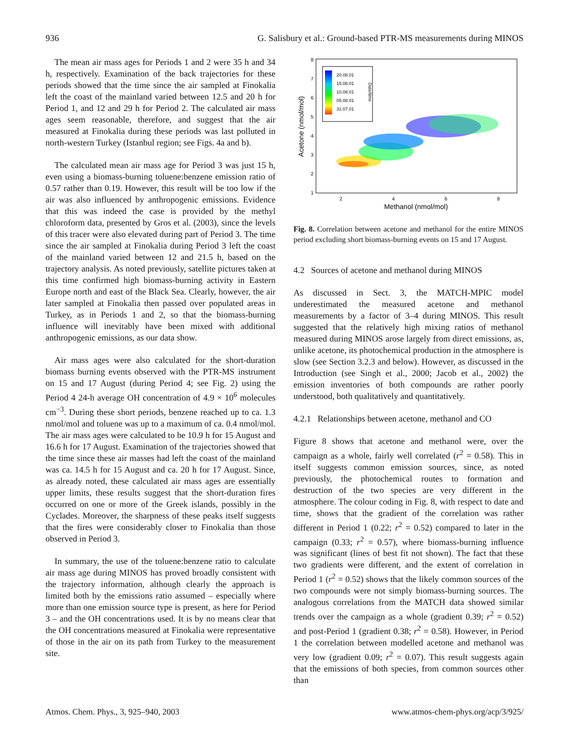936 G. Salisbury et al.: Ground-based PTR-MS measurements during MINOS
The mean air mass ages for Periods 1 and 2 were 35 h and 34 h, respectively. Examination of the back trajectories for these periods showed that the time since the air sampled at Finokalia left the coast of the mainland varied between 12.5 and 20 h for Period 1, and 12 and 29 h for Period 2. The calculated air mass ages seem reasonable, therefore, and suggest that the air measured at Finokalia during these periods was last polluted in north-western Turkey (Istanbul region; see Figs. 4a and b).
The calculated mean air mass age for Period 3 was just 15 h, even using a biomass-burning toluene:benzene emission ratio of 0.57 rather than 0.19. However, this result will be too low if the air was also influenced by anthropogenic emissions. Evidence that this was indeed the case is provided by the methyl chloroform data, presented by Gros et al. (2003), since the levels of this tracer were also elevated during part of Period 3. The time since the air sampled at Finokalia during Period 3 left the coast of the mainland varied between 12 and 21.5 h, based on the trajectory analysis. As noted previously, satellite pictures taken at this time confirmed high biomass-burning activity in Eastern Europe north and east of the Black Sea. Clearly, however, the air later sampled at Finokalia then passed over populated areas in Turkey, as in Periods 1 and 2, so that the biomass-burning influence will inevitably have been mixed with additional anthropogenic emissions, as our data show.
Air mass ages were also calculated for the short-duration biomass burning events observed with the PTR-MS instrument on 15 and 17 August (during Period 4; see Fig. 2) using the Period 4 24-h average OH concentration of 4.9 × 10<sup>6</sup> molecules cm<sup>−3</sup>. During these short periods, benzene reached up to ca. 1.3 nmol/mol and toluene was up to a maximum of ca. 0.4 nmol/mol. The air mass ages were calculated to be 10.9 h for 15 August and 16.6 h for 17 August. Examination of the trajectories showed that the time since these air masses had left the coast of the mainland was ca. 14.5 h for 15 August and ca. 20 h for 17 August. Since, as already noted, these calculated air mass ages are essentially upper limits, these results suggest that the short-duration fires occurred on one or more of the Greek islands, possibly in the Cyclades. Moreover, the sharpness of these peaks itself suggests that the fires were considerably closer to Finokalia than those observed in Period 3.
In summary, the use of the toluene:benzene ratio to calculate air mass age during MINOS has proved broadly consistent with the trajectory information, although clearly the approach is limited both by the emissions ratio assumed – especially where more than one emission source type is present, as here for Period 3 – and the OH concentrations used. It is by no means clear that the OH concentrations measured at Finokalia were representative of those in the air on its path from Turkey to the measurement site.
8
7
6
5
4
3
2
1
2
4
6
8
Methanol (nmol/mol)
Acetone (nmol/mol)
20.08.01
15.08.01
10.08.01
05.08.01
31.07.01
Date/time
Fig. 8. Correlation between acetone and methanol for the entire MINOS period excluding short biomass-burning events on 15 and 17 August.
4.2 Sources of acetone and methanol during MINOS
As discussed in Sect. 3, the MATCH-MPIC model underestimated the measured acetone and methanol measurements by a factor of 3–4 during MINOS. This result suggested that the relatively high mixing ratios of methanol measured during MINOS arose largely from direct emissions, as, unlike acetone, its photochemical production in the atmosphere is slow (see Section 3.2.3 and below). However, as discussed in the Introduction (see Singh et al., 2000; Jacob et al., 2002) the emission inventories of both compounds are rather poorly understood, both qualitatively and quantitatively.
4.2.1 Relationships between acetone, methanol and CO
Figure 8 shows that acetone and methanol were, over the campaign as a whole, fairly well correlated (r<sup>2</sup> = 0.58). This in itself suggests common emission sources, since, as noted previously, the photochemical routes to formation and destruction of the two species are very different in the atmosphere. The colour coding in Fig. 8, with respect to date and time, shows that the gradient of the correlation was rather different in Period 1 (0.22; r<sup>2</sup> = 0.52) compared to later in the campaign (0.33; r<sup>2</sup> = 0.57), where biomass-burning influence was significant (lines of best fit not shown). The fact that these two gradients were different, and the extent of correlation in Period 1 (r<sup>2</sup> = 0.52) shows that the likely common sources of the two compounds were not simply biomass-burning sources. The analogous correlations from the MATCH data showed similar trends over the campaign as a whole (gradient 0.39; r<sup>2</sup> = 0.52) and post-Period 1 (gradient 0.38; r<sup>2</sup> = 0.58). However, in Period 1 the correlation between modelled acetone and methanol was very low (gradient 0.09; r<sup>2</sup> = 0.07). This result suggests again that the emissions of both species, from common sources other than
Atmos. Chem. Phys., 3, 925–940, 2003 www.atmos-chem-phys.org/acp/3/925/